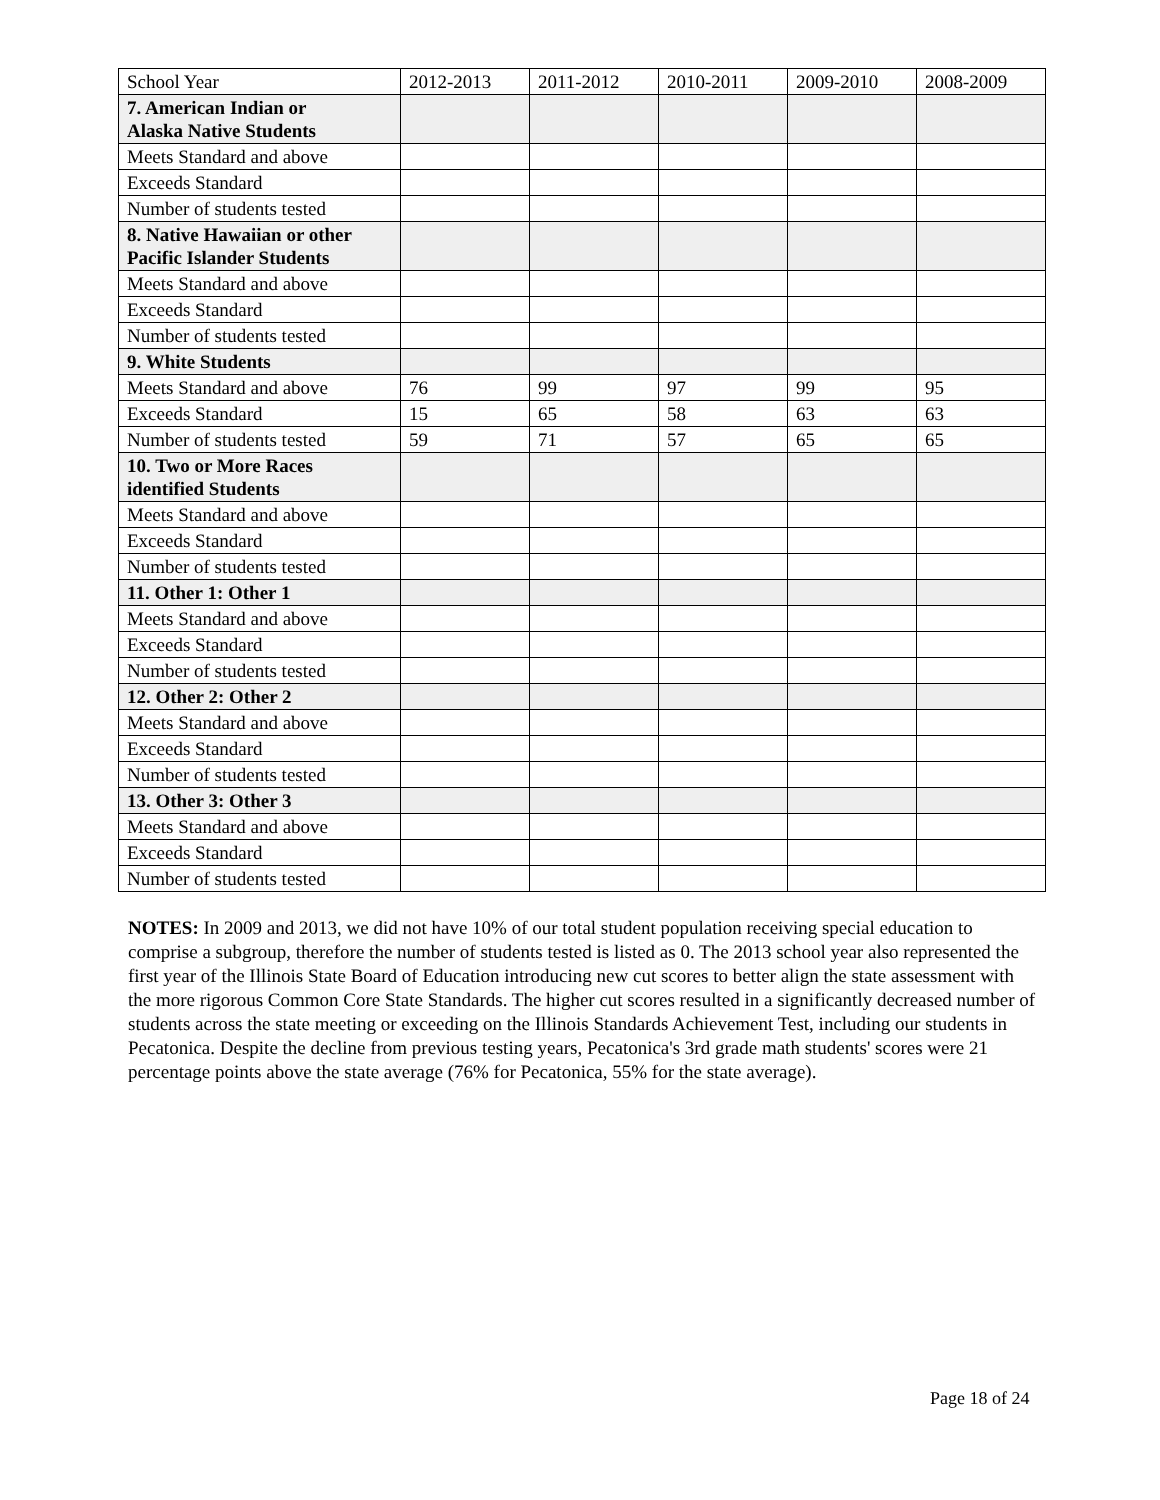| School Year | 2012-2013 | 2011-2012 | 2010-2011 | 2009-2010 | 2008-2009 |
| 7. American Indian or Alaska Native Students | | | | | |
| Meets Standard and above | | | | | |
| Exceeds Standard | | | | | |
| Number of students tested | | | | | |
| 8. Native Hawaiian or other Pacific Islander Students | | | | | |
| Meets Standard and above | | | | | |
| Exceeds Standard | | | | | |
| Number of students tested | | | | | |
| 9. White Students | | | | | |
| Meets Standard and above | 76 | 99 | 97 | 99 | 95 |
| Exceeds Standard | 15 | 65 | 58 | 63 | 63 |
| Number of students tested | 59 | 71 | 57 | 65 | 65 |
| 10. Two or More Races identified Students | | | | | |
| Meets Standard and above | | | | | |
| Exceeds Standard | | | | | |
| Number of students tested | | | | | |
| 11. Other 1: Other 1 | | | | | |
| Meets Standard and above | | | | | |
| Exceeds Standard | | | | | |
| Number of students tested | | | | | |
| 12. Other 2: Other 2 | | | | | |
| Meets Standard and above | | | | | |
| Exceeds Standard | | | | | |
| Number of students tested | | | | | |
| 13. Other 3: Other 3 | | | | | |
| Meets Standard and above | | | | | |
| Exceeds Standard | | | | | |
| Number of students tested | | | | | |
NOTES: In 2009 and 2013, we did not have 10% of our total student population receiving special education to comprise a subgroup, therefore the number of students tested is listed as 0. The 2013 school year also represented the first year of the Illinois State Board of Education introducing new cut scores to better align the state assessment with the more rigorous Common Core State Standards. The higher cut scores resulted in a significantly decreased number of students across the state meeting or exceeding on the Illinois Standards Achievement Test, including our students in Pecatonica. Despite the decline from previous testing years, Pecatonica's 3rd grade math students' scores were 21 percentage points above the state average (76% for Pecatonica, 55% for the state average).
Page 18 of 24